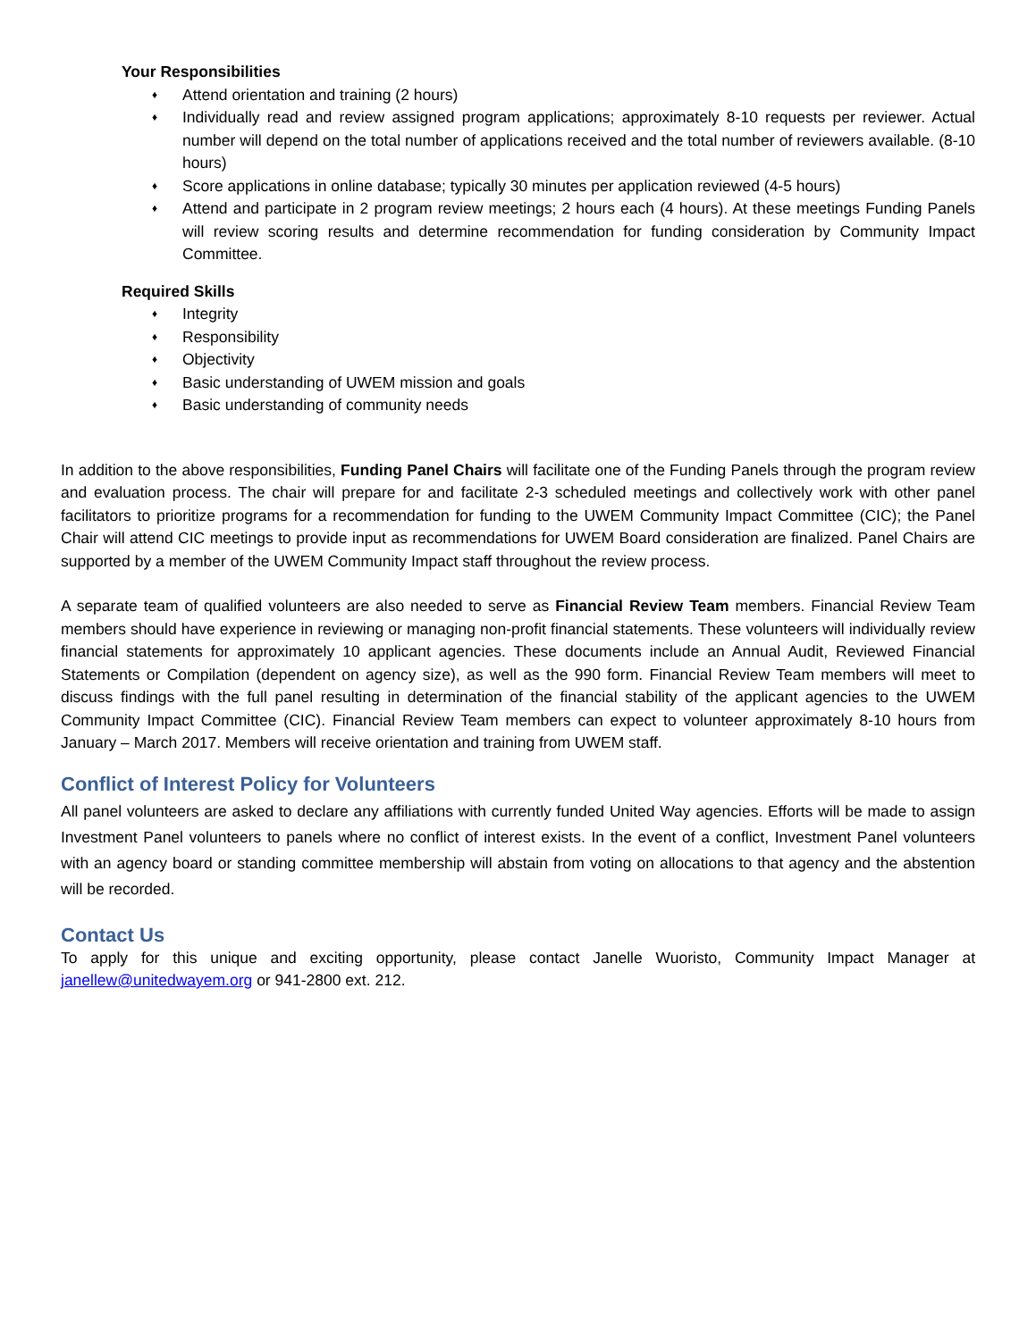Your Responsibilities
♦ Attend orientation and training (2 hours)
♦ Individually read and review assigned program applications; approximately 8-10 requests per reviewer. Actual number will depend on the total number of applications received and the total number of reviewers available. (8-10 hours)
♦ Score applications in online database; typically 30 minutes per application reviewed (4-5 hours)
♦ Attend and participate in 2 program review meetings; 2 hours each (4 hours). At these meetings Funding Panels will review scoring results and determine recommendation for funding consideration by Community Impact Committee.
Required Skills
♦ Integrity
♦ Responsibility
♦ Objectivity
♦ Basic understanding of UWEM mission and goals
♦ Basic understanding of community needs
In addition to the above responsibilities, Funding Panel Chairs will facilitate one of the Funding Panels through the program review and evaluation process. The chair will prepare for and facilitate 2-3 scheduled meetings and collectively work with other panel facilitators to prioritize programs for a recommendation for funding to the UWEM Community Impact Committee (CIC); the Panel Chair will attend CIC meetings to provide input as recommendations for UWEM Board consideration are finalized. Panel Chairs are supported by a member of the UWEM Community Impact staff throughout the review process.
A separate team of qualified volunteers are also needed to serve as Financial Review Team members. Financial Review Team members should have experience in reviewing or managing non-profit financial statements. These volunteers will individually review financial statements for approximately 10 applicant agencies. These documents include an Annual Audit, Reviewed Financial Statements or Compilation (dependent on agency size), as well as the 990 form. Financial Review Team members will meet to discuss findings with the full panel resulting in determination of the financial stability of the applicant agencies to the UWEM Community Impact Committee (CIC). Financial Review Team members can expect to volunteer approximately 8-10 hours from January – March 2017. Members will receive orientation and training from UWEM staff.
Conflict of Interest Policy for Volunteers
All panel volunteers are asked to declare any affiliations with currently funded United Way agencies. Efforts will be made to assign Investment Panel volunteers to panels where no conflict of interest exists. In the event of a conflict, Investment Panel volunteers with an agency board or standing committee membership will abstain from voting on allocations to that agency and the abstention will be recorded.
Contact Us
To apply for this unique and exciting opportunity, please contact Janelle Wuoristo, Community Impact Manager at janellew@unitedwayem.org or 941-2800 ext. 212.